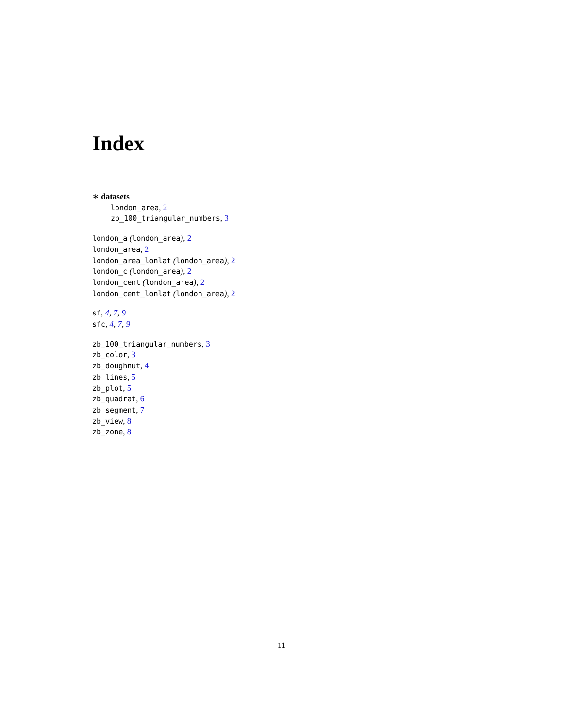Index
∗ datasets
london_area, 2
zb_100_triangular_numbers, 3
london_a (london_area), 2
london_area, 2
london_area_lonlat (london_area), 2
london_c (london_area), 2
london_cent (london_area), 2
london_cent_lonlat (london_area), 2
sf, 4, 7, 9
sfc, 4, 7, 9
zb_100_triangular_numbers, 3
zb_color, 3
zb_doughnut, 4
zb_lines, 5
zb_plot, 5
zb_quadrat, 6
zb_segment, 7
zb_view, 8
zb_zone, 8
11